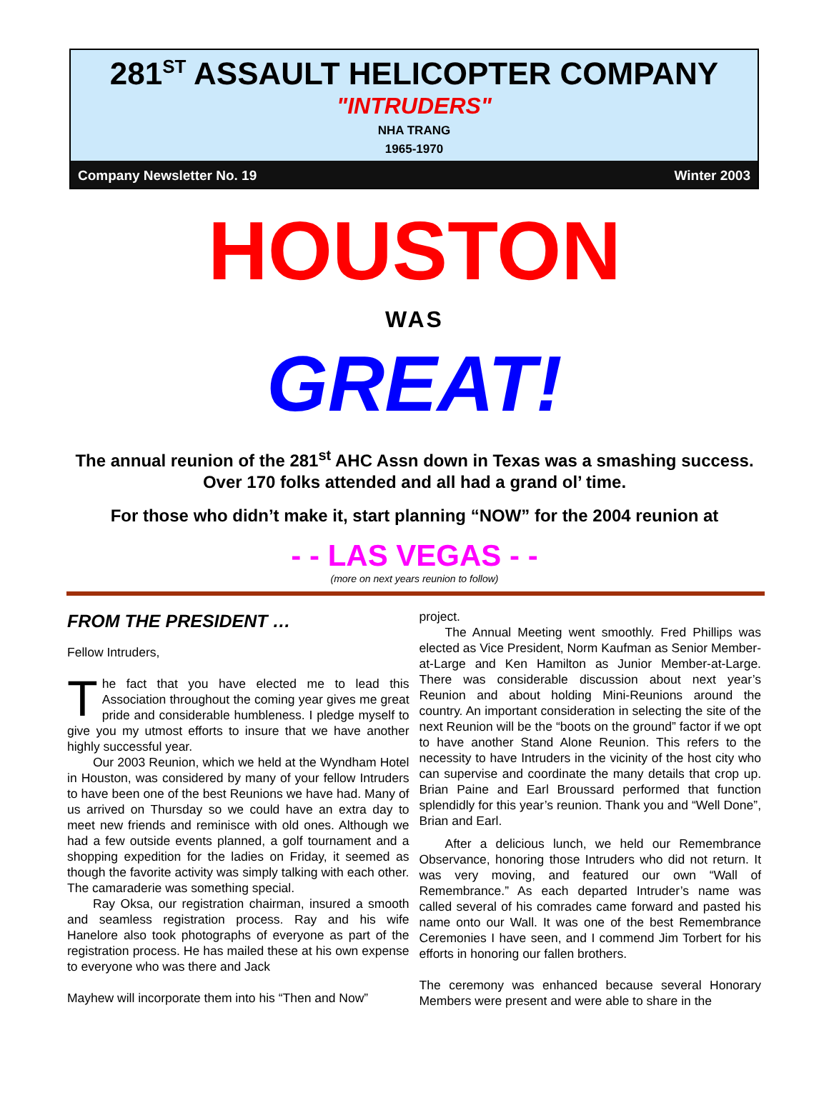281<sup>ST</sup> ASSAULT HELICOPTER COMPANY
"INTRUDERS"
NHA TRANG
1965-1970
Company Newsletter No. 19 Winter 2003
HOUSTON
WAS
GREAT!
The annual reunion of the 281<sup>st</sup> AHC Assn down in Texas was a smashing success. Over 170 folks attended and all had a grand ol’ time.
For those who didn’t make it, start planning “NOW” for the 2004 reunion at
- - LAS VEGAS - -
(more on next years reunion to follow)
FROM THE PRESIDENT …
Fellow Intruders,
The fact that you have elected me to lead this Association throughout the coming year gives me great pride and considerable humbleness. I pledge myself to give you my utmost efforts to insure that we have another highly successful year.
Our 2003 Reunion, which we held at the Wyndham Hotel in Houston, was considered by many of your fellow Intruders to have been one of the best Reunions we have had. Many of us arrived on Thursday so we could have an extra day to meet new friends and reminisce with old ones. Although we had a few outside events planned, a golf tournament and a shopping expedition for the ladies on Friday, it seemed as though the favorite activity was simply talking with each other. The camaraderie was something special.
Ray Oksa, our registration chairman, insured a smooth and seamless registration process. Ray and his wife Hanelore also took photographs of everyone as part of the registration process. He has mailed these at his own expense to everyone who was there and Jack
Mayhew will incorporate them into his “Then and Now”
project.
The Annual Meeting went smoothly. Fred Phillips was elected as Vice President, Norm Kaufman as Senior Member-at-Large and Ken Hamilton as Junior Member-at-Large. There was considerable discussion about next year’s Reunion and about holding Mini-Reunions around the country. An important consideration in selecting the site of the next Reunion will be the “boots on the ground” factor if we opt to have another Stand Alone Reunion. This refers to the necessity to have Intruders in the vicinity of the host city who can supervise and coordinate the many details that crop up. Brian Paine and Earl Broussard performed that function splendidly for this year’s reunion. Thank you and “Well Done”, Brian and Earl.
After a delicious lunch, we held our Remembrance Observance, honoring those Intruders who did not return. It was very moving, and featured our own “Wall of Remembrance.” As each departed Intruder’s name was called several of his comrades came forward and pasted his name onto our Wall. It was one of the best Remembrance Ceremonies I have seen, and I commend Jim Torbert for his efforts in honoring our fallen brothers.
The ceremony was enhanced because several Honorary Members were present and were able to share in the